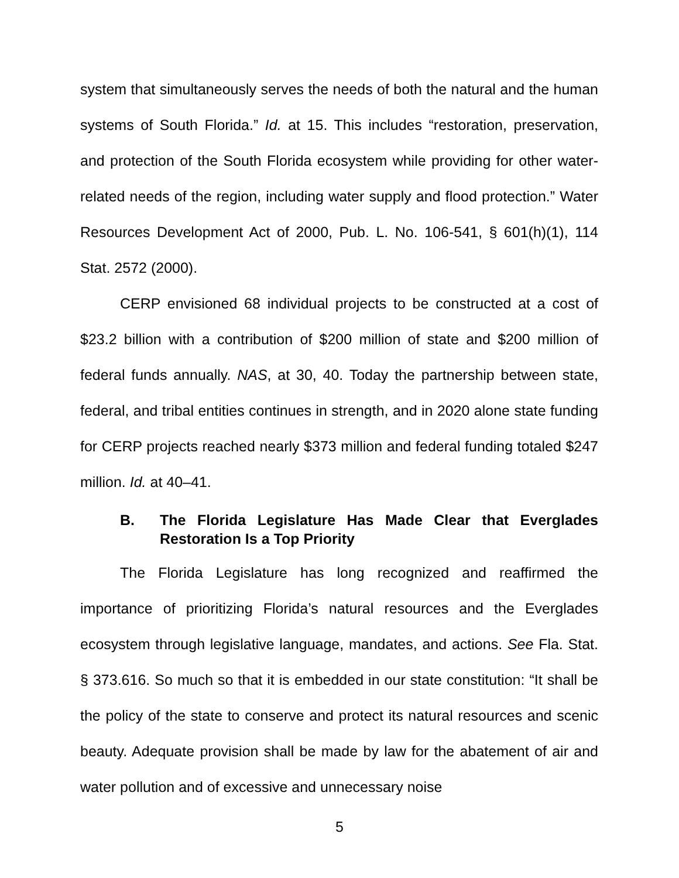system that simultaneously serves the needs of both the natural and the human systems of South Florida.” Id. at 15. This includes “restoration, preservation, and protection of the South Florida ecosystem while providing for other water-related needs of the region, including water supply and flood protection.” Water Resources Development Act of 2000, Pub. L. No. 106-541, § 601(h)(1), 114 Stat. 2572 (2000).
CERP envisioned 68 individual projects to be constructed at a cost of $23.2 billion with a contribution of $200 million of state and $200 million of federal funds annually. NAS, at 30, 40. Today the partnership between state, federal, and tribal entities continues in strength, and in 2020 alone state funding for CERP projects reached nearly $373 million and federal funding totaled $247 million. Id. at 40–41.
B. The Florida Legislature Has Made Clear that Everglades Restoration Is a Top Priority
The Florida Legislature has long recognized and reaffirmed the importance of prioritizing Florida’s natural resources and the Everglades ecosystem through legislative language, mandates, and actions. See Fla. Stat. § 373.616. So much so that it is embedded in our state constitution: “It shall be the policy of the state to conserve and protect its natural resources and scenic beauty. Adequate provision shall be made by law for the abatement of air and water pollution and of excessive and unnecessary noise
5